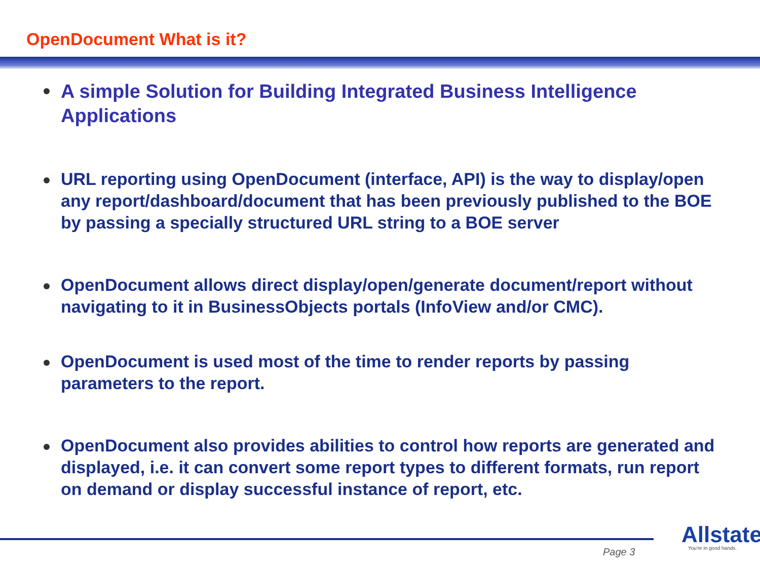OpenDocument What is it?
A simple Solution for Building Integrated Business Intelligence Applications
URL reporting using OpenDocument (interface, API) is the way to display/open any report/dashboard/document that has been previously published to the BOE by passing a specially structured URL string to a BOE server
OpenDocument allows direct display/open/generate document/report without navigating to it in BusinessObjects portals (InfoView and/or CMC).
OpenDocument is used most of the time to render reports by passing parameters to the report.
OpenDocument also provides abilities to control how reports are generated and displayed, i.e. it can convert some report types to different formats, run report on demand or display successful instance of report, etc.
Page 3
Allstate You're in good hands.